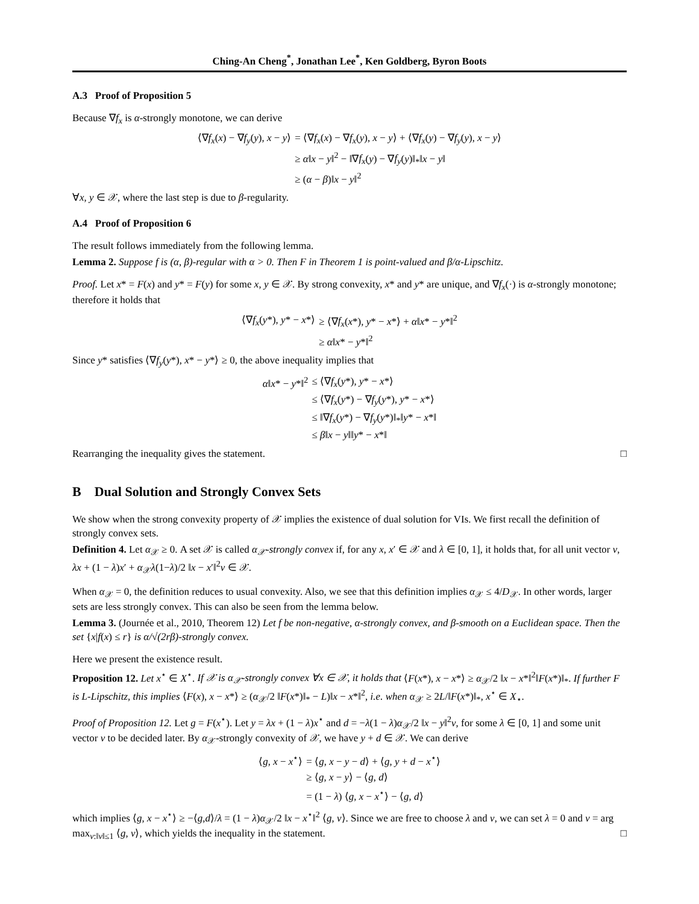Ching-An Cheng<sup>*</sup>, Jonathan Lee<sup>*</sup>, Ken Goldberg, Byron Boots
A.3 Proof of Proposition 5
Because ∇f<sub>x</sub> is α-strongly monotone, we can derive
| ⟨∇ f<sub>x</sub> ( x ) − ∇ f<sub>y</sub> ( y ), x − y ⟩ | = ⟨∇ f<sub>x</sub> ( x ) − ∇ f<sub>x</sub> ( y ), x − y ⟩ + ⟨∇ f<sub>x</sub> ( y ) − ∇ f<sub>y</sub> ( y ), x − y ⟩ |
| | ≥ α ‖ x − y ‖<sup>2</sup> − ‖∇ f<sub>x</sub> ( y ) − ∇ f<sub>y</sub> ( y )‖<sub>*</sub>‖ x − y ‖ |
| | ≥ ( α − β )‖ x − y ‖<sup>2</sup> |
∀x, y ∈ 𝒳, where the last step is due to β-regularity.
A.4 Proof of Proposition 6
The result follows immediately from the following lemma.
Lemma 2. Suppose f is (α, β)-regular with α > 0. Then F in Theorem 1 is point-valued and β/α-Lipschitz.
Proof. Let x* = F(x) and y* = F(y) for some x, y ∈ 𝒳. By strong convexity, x* and y* are unique, and ∇f<sub>x</sub>(·) is α-strongly monotone; therefore it holds that
| ⟨∇ f<sub>x</sub> ( y *), y * − x *⟩ | ≥ ⟨∇ f<sub>x</sub> ( x *), y * − x *⟩ + α ‖ x * − y *‖<sup>2</sup> |
| | ≥ α ‖ x * − y *‖<sup>2</sup> |
Since y* satisfies ⟨∇f<sub>y</sub>(y*), x* − y*⟩ ≥ 0, the above inequality implies that
| α ‖ x * − y *‖<sup>2</sup> | ≤ ⟨∇ f<sub>x</sub> ( y *), y * − x *⟩ |
| | ≤ ⟨∇ f<sub>x</sub> ( y *) − ∇ f<sub>y</sub> ( y *), y * − x *⟩ |
| | ≤ ‖∇ f<sub>x</sub> ( y *) − ∇ f<sub>y</sub> ( y *)‖<sub>*</sub>‖ y * − x *‖ |
| | ≤ β ‖ x − y ‖‖ y * − x *‖ |
Rearranging the inequality gives the statement. □
B Dual Solution and Strongly Convex Sets
We show when the strong convexity property of 𝒳 implies the existence of dual solution for VIs. We first recall the definition of strongly convex sets.
Definition 4. Let α<sub>𝒳</sub> ≥ 0. A set 𝒳 is called α<sub>𝒳</sub>-strongly convex if, for any x, x′ ∈ 𝒳 and λ ∈ [0, 1], it holds that, for all unit vector v, λx + (1 − λ)x′ + α<sub>𝒳</sub>λ(1−λ)/2 ‖x − x′‖<sup>2</sup>v ∈ 𝒳.
When α<sub>𝒳</sub> = 0, the definition reduces to usual convexity. Also, we see that this definition implies α<sub>𝒳</sub> ≤ 4/D<sub>𝒳</sub>. In other words, larger sets are less strongly convex. This can also be seen from the lemma below.
Lemma 3. (Journée et al., 2010, Theorem 12) Let f be non-negative, α-strongly convex, and β-smooth on a Euclidean space. Then the set {x|f(x) ≤ r} is α/√(2rβ)-strongly convex.
Here we present the existence result.
Proposition 12. Let x<sup>⋆</sup> ∈ X<sup>⋆</sup>. If 𝒳 is α<sub>𝒳</sub>-strongly convex ∀x ∈ 𝒳, it holds that ⟨F(x*), x − x*⟩ ≥ α<sub>𝒳</sub>/2 ‖x − x*‖<sup>2</sup>‖F(x*)‖<sub>*</sub>. If further F is L-Lipschitz, this implies ⟨F(x), x − x*⟩ ≥ (α<sub>𝒳</sub>/2 ‖F(x*)‖<sub>*</sub> − L)‖x − x*‖<sup>2</sup>, i.e. when α<sub>𝒳</sub> ≥ 2L/‖F(x*)‖<sub>*</sub>, x<sup>⋆</sup> ∈ X<sub>⋆</sub>.
Proof of Proposition 12. Let g = F(x<sup>⋆</sup>). Let y = λx + (1 − λ)x<sup>⋆</sup> and d = −λ(1 − λ)α<sub>𝒳</sub>/2 ‖x − y‖<sup>2</sup>v, for some λ ∈ [0, 1] and some unit vector v to be decided later. By α<sub>𝒳</sub>-strongly convexity of 𝒳, we have y + d ∈ 𝒳. We can derive
| ⟨ g , x − x<sup>⋆</sup>⟩ | = ⟨ g , x − y − d ⟩ + ⟨ g , y + d − x<sup>⋆</sup>⟩ |
| | ≥ ⟨ g , x − y ⟩ − ⟨ g , d ⟩ |
| | = (1 − λ ) ⟨ g , x − x<sup>⋆</sup>⟩ − ⟨ g , d ⟩ |
which implies ⟨g, x − x<sup>⋆</sup>⟩ ≥ −⟨g,d⟩/λ = (1 − λ)α<sub>𝒳</sub>/2 ‖x − x<sup>⋆</sup>‖<sup>2</sup> ⟨g, v⟩. Since we are free to choose λ and v, we can set λ = 0 and v = arg max<sub>v:‖v‖≤1</sub> ⟨g, v⟩, which yields the inequality in the statement. □